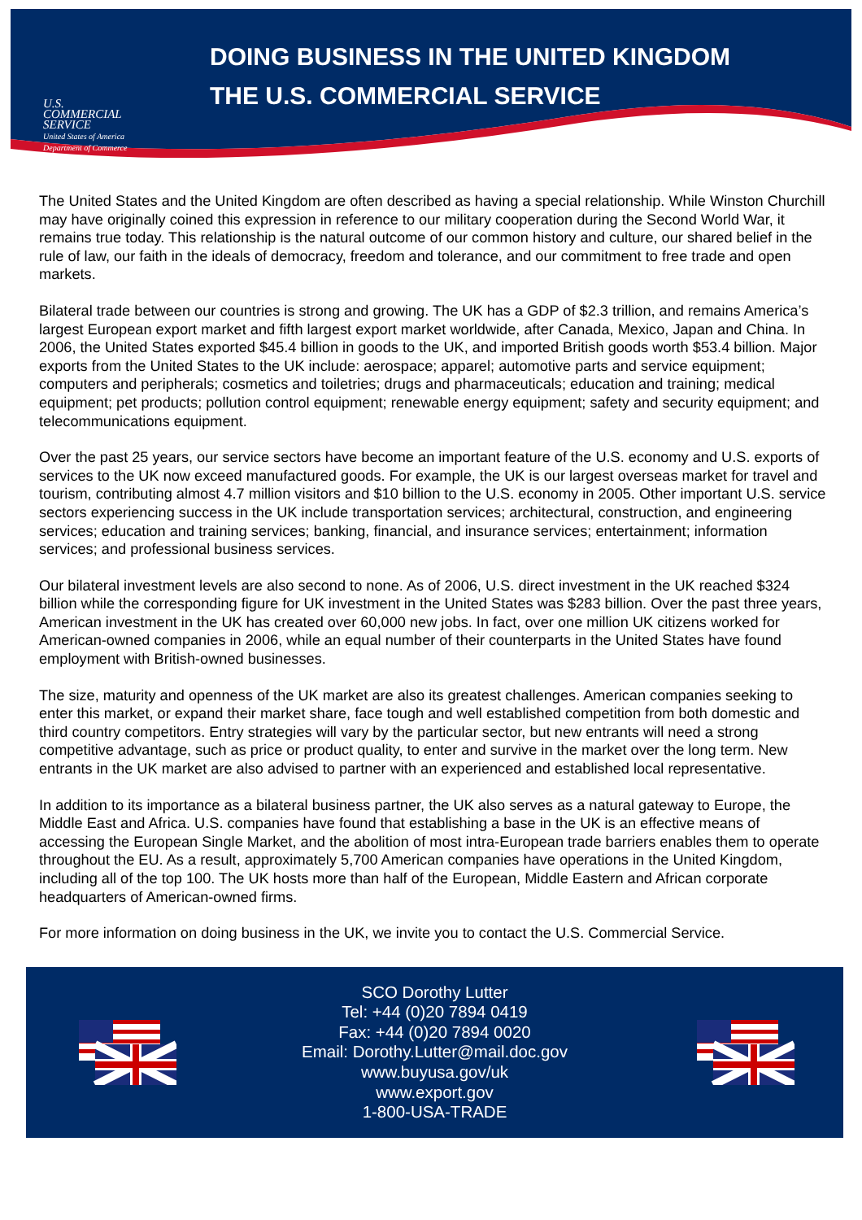U.S.
COMMERCIAL
SERVICE
United States of America
Department of Commerce
DOING BUSINESS IN THE UNITED KINGDOM
THE U.S. COMMERCIAL SERVICE
The United States and the United Kingdom are often described as having a special relationship. While Winston Churchill may have originally coined this expression in reference to our military cooperation during the Second World War, it remains true today. This relationship is the natural outcome of our common history and culture, our shared belief in the rule of law, our faith in the ideals of democracy, freedom and tolerance, and our commitment to free trade and open markets.
Bilateral trade between our countries is strong and growing. The UK has a GDP of $2.3 trillion, and remains America’s largest European export market and fifth largest export market worldwide, after Canada, Mexico, Japan and China. In 2006, the United States exported $45.4 billion in goods to the UK, and imported British goods worth $53.4 billion. Major exports from the United States to the UK include: aerospace; apparel; automotive parts and service equipment; computers and peripherals; cosmetics and toiletries; drugs and pharmaceuticals; education and training; medical equipment; pet products; pollution control equipment; renewable energy equipment; safety and security equipment; and telecommunications equipment.
Over the past 25 years, our service sectors have become an important feature of the U.S. economy and U.S. exports of services to the UK now exceed manufactured goods. For example, the UK is our largest overseas market for travel and tourism, contributing almost 4.7 million visitors and $10 billion to the U.S. economy in 2005. Other important U.S. service sectors experiencing success in the UK include transportation services; architectural, construction, and engineering services; education and training services; banking, financial, and insurance services; entertainment; information services; and professional business services.
Our bilateral investment levels are also second to none. As of 2006, U.S. direct investment in the UK reached $324 billion while the corresponding figure for UK investment in the United States was $283 billion. Over the past three years, American investment in the UK has created over 60,000 new jobs. In fact, over one million UK citizens worked for American-owned companies in 2006, while an equal number of their counterparts in the United States have found employment with British-owned businesses.
The size, maturity and openness of the UK market are also its greatest challenges. American companies seeking to enter this market, or expand their market share, face tough and well established competition from both domestic and third country competitors. Entry strategies will vary by the particular sector, but new entrants will need a strong competitive advantage, such as price or product quality, to enter and survive in the market over the long term. New entrants in the UK market are also advised to partner with an experienced and established local representative.
In addition to its importance as a bilateral business partner, the UK also serves as a natural gateway to Europe, the Middle East and Africa. U.S. companies have found that establishing a base in the UK is an effective means of accessing the European Single Market, and the abolition of most intra-European trade barriers enables them to operate throughout the EU. As a result, approximately 5,700 American companies have operations in the United Kingdom, including all of the top 100. The UK hosts more than half of the European, Middle Eastern and African corporate headquarters of American-owned firms.
For more information on doing business in the UK, we invite you to contact the U.S. Commercial Service.
SCO Dorothy Lutter
Tel: +44 (0)20 7894 0419
Fax: +44 (0)20 7894 0020
Email: Dorothy.Lutter@mail.doc.gov
www.buyusa.gov/uk
www.export.gov
1-800-USA-TRADE